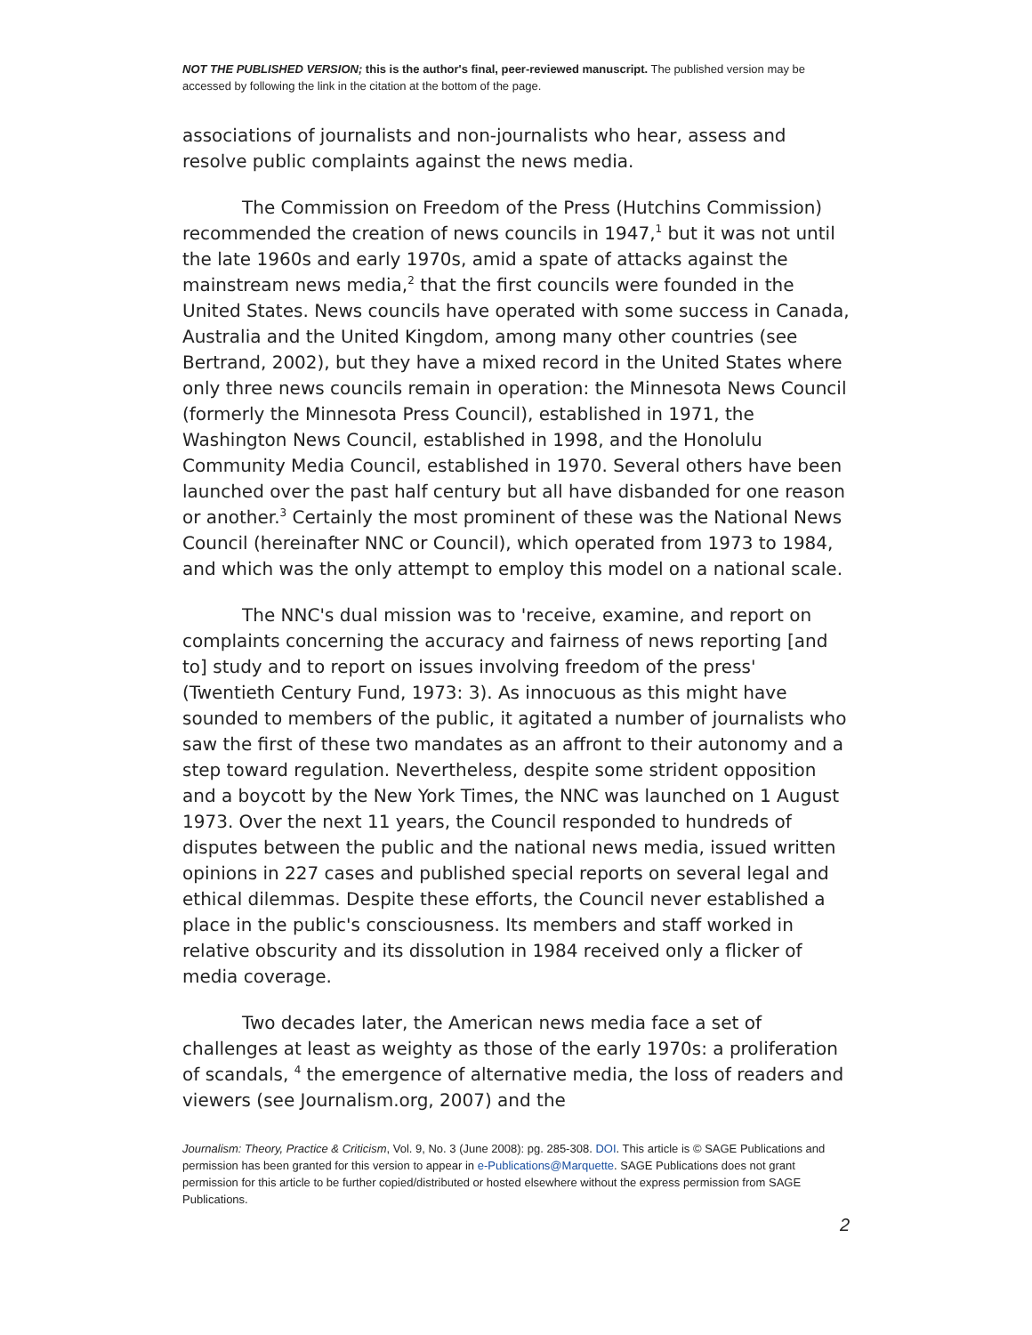NOT THE PUBLISHED VERSION; this is the author's final, peer-reviewed manuscript. The published version may be accessed by following the link in the citation at the bottom of the page.
associations of journalists and non-journalists who hear, assess and resolve public complaints against the news media.
The Commission on Freedom of the Press (Hutchins Commission) recommended the creation of news councils in 1947,<sup>1</sup> but it was not until the late 1960s and early 1970s, amid a spate of attacks against the mainstream news media,<sup>2</sup> that the first councils were founded in the United States. News councils have operated with some success in Canada, Australia and the United Kingdom, among many other countries (see Bertrand, 2002), but they have a mixed record in the United States where only three news councils remain in operation: the Minnesota News Council (formerly the Minnesota Press Council), established in 1971, the Washington News Council, established in 1998, and the Honolulu Community Media Council, established in 1970. Several others have been launched over the past half century but all have disbanded for one reason or another.<sup>3</sup> Certainly the most prominent of these was the National News Council (hereinafter NNC or Council), which operated from 1973 to 1984, and which was the only attempt to employ this model on a national scale.
The NNC's dual mission was to 'receive, examine, and report on complaints concerning the accuracy and fairness of news reporting [and to] study and to report on issues involving freedom of the press' (Twentieth Century Fund, 1973: 3). As innocuous as this might have sounded to members of the public, it agitated a number of journalists who saw the first of these two mandates as an affront to their autonomy and a step toward regulation. Nevertheless, despite some strident opposition and a boycott by the New York Times, the NNC was launched on 1 August 1973. Over the next 11 years, the Council responded to hundreds of disputes between the public and the national news media, issued written opinions in 227 cases and published special reports on several legal and ethical dilemmas. Despite these efforts, the Council never established a place in the public's consciousness. Its members and staff worked in relative obscurity and its dissolution in 1984 received only a flicker of media coverage.
Two decades later, the American news media face a set of challenges at least as weighty as those of the early 1970s: a proliferation of scandals, <sup>4</sup> the emergence of alternative media, the loss of readers and viewers (see Journalism.org, 2007) and the
Journalism: Theory, Practice & Criticism, Vol. 9, No. 3 (June 2008): pg. 285-308. DOI. This article is © SAGE Publications and permission has been granted for this version to appear in e-Publications@Marquette. SAGE Publications does not grant permission for this article to be further copied/distributed or hosted elsewhere without the express permission from SAGE Publications.
2